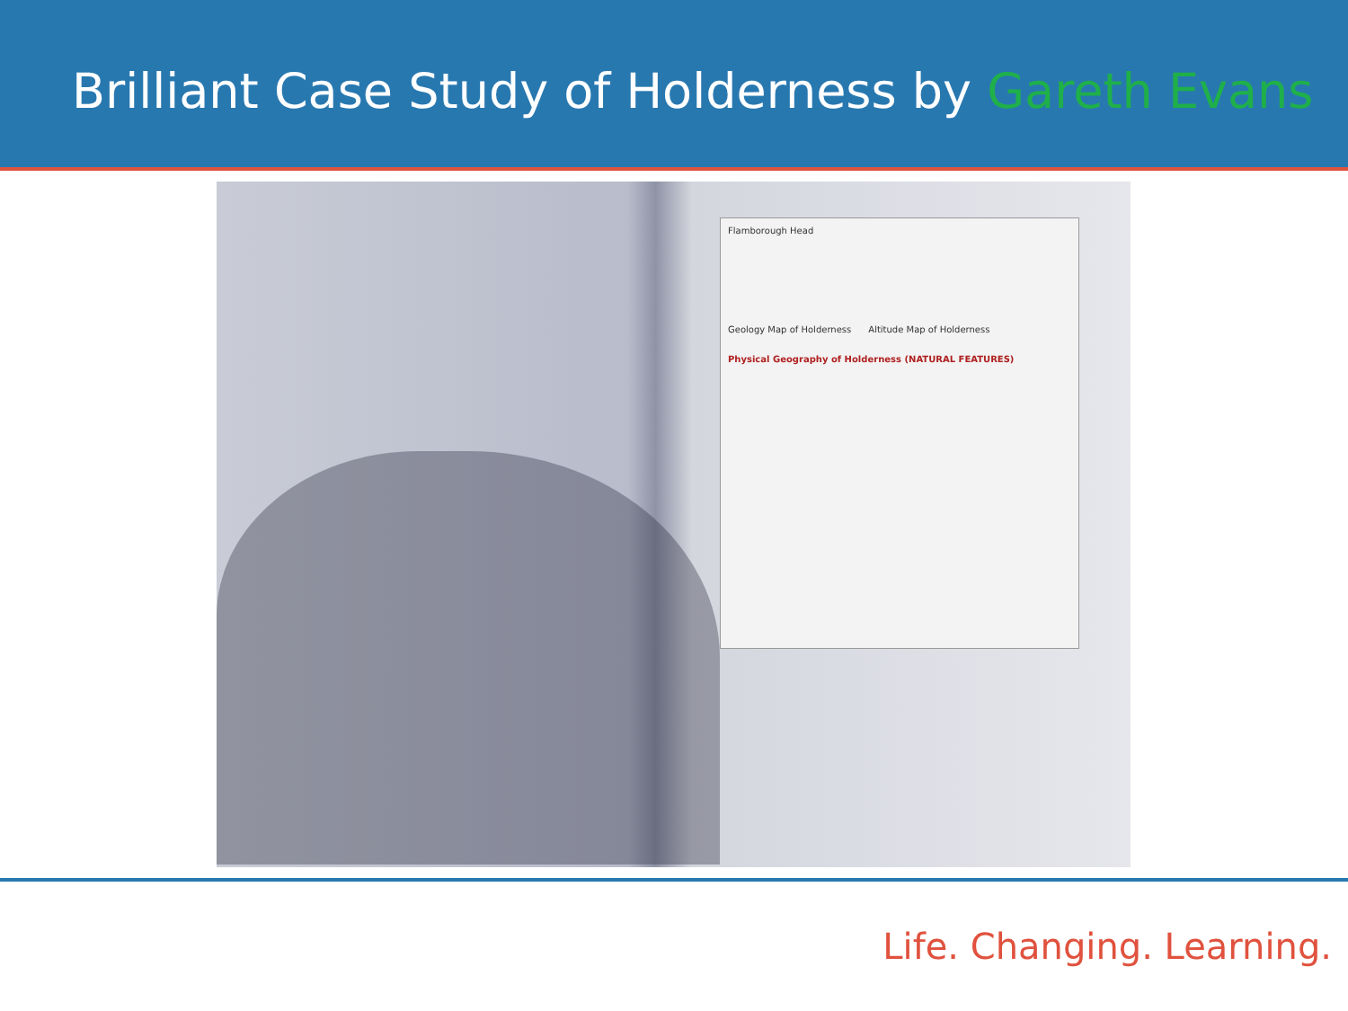Brilliant Case Study of Holderness by Gareth Evans
Flamborough Head
Geology Map of Holderness Altitude Map of Holderness
Physical Geography of Holderness (NATURAL FEATURES)
Life. Changing. Learning.